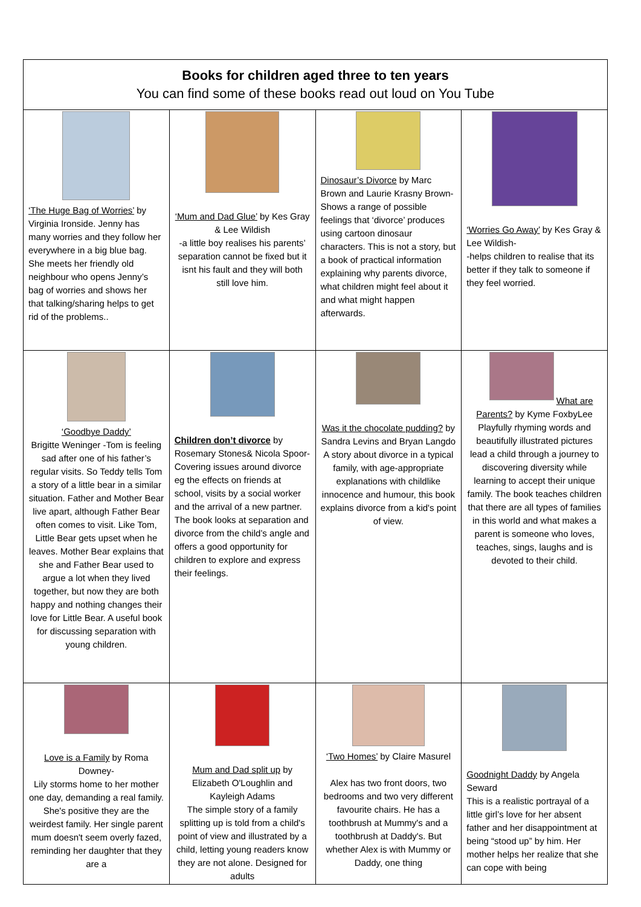| Books for children aged three to ten years You can find some of these books read out loud on You Tube | | | |
| --- | --- | --- | --- |
| ‘The Huge Bag of Worries’ by Virginia Ironside. Jenny has many worries and they follow her everywhere in a big blue bag. She meets her friendly old neighbour who opens Jenny’s bag of worries and shows her that talking/sharing helps to get rid of the problems.. | ‘Mum and Dad Glue’ by Kes Gray & Lee Wildish -a little boy realises his parents’ separation cannot be fixed but it isnt his fault and they will both still love him. | Dinosaur’s Divorce by Marc Brown and Laurie Krasny Brown- Shows a range of possible feelings that ‘divorce’ produces using cartoon dinosaur characters. This is not a story, but a book of practical information explaining why parents divorce, what children might feel about it and what might happen afterwards. | ‘Worries Go Away’ by Kes Gray & Lee Wildish- -helps children to realise that its better if they talk to someone if they feel worried. |
| ‘Goodbye Daddy’ Brigitte Weninger -Tom is feeling sad after one of his father’s regular visits. So Teddy tells Tom a story of a little bear in a similar situation. Father and Mother Bear live apart, although Father Bear often comes to visit. Like Tom, Little Bear gets upset when he leaves. Mother Bear explains that she and Father Bear used to argue a lot when they lived together, but now they are both happy and nothing changes their love for Little Bear. A useful book for discussing separation with young children. | Children don’t divorce by Rosemary Stones& Nicola Spoor-Covering issues around divorce eg the effects on friends at school, visits by a social worker and the arrival of a new partner. The book looks at separation and divorce from the child’s angle and offers a good opportunity for children to explore and express their feelings. | Was it the chocolate pudding? by Sandra Levins and Bryan Langdo A story about divorce in a typical family, with age-appropriate explanations with childlike innocence and humour, this book explains divorce from a kid's point of view. | What are Parents? by Kyme FoxbyLee Playfully rhyming words and beautifully illustrated pictures lead a child through a journey to discovering diversity while learning to accept their unique family. The book teaches children that there are all types of families in this world and what makes a parent is someone who loves, teaches, sings, laughs and is devoted to their child. |
| Love is a Family by Roma Downey- Lily storms home to her mother one day, demanding a real family. She's positive they are the weirdest family. Her single parent mum doesn't seem overly fazed, reminding her daughter that they are a | Mum and Dad split up by Elizabeth O'Loughlin and Kayleigh Adams The simple story of a family splitting up is told from a child's point of view and illustrated by a child, letting young readers know they are not alone. Designed for adults | ‘Two Homes’ by Claire Masurel Alex has two front doors, two bedrooms and two very different favourite chairs. He has a toothbrush at Mummy's and a toothbrush at Daddy's. But whether Alex is with Mummy or Daddy, one thing | Goodnight Daddy by Angela Seward This is a realistic portrayal of a little girl’s love for her absent father and her disappointment at being “stood up” by him. Her mother helps her realize that she can cope with being |